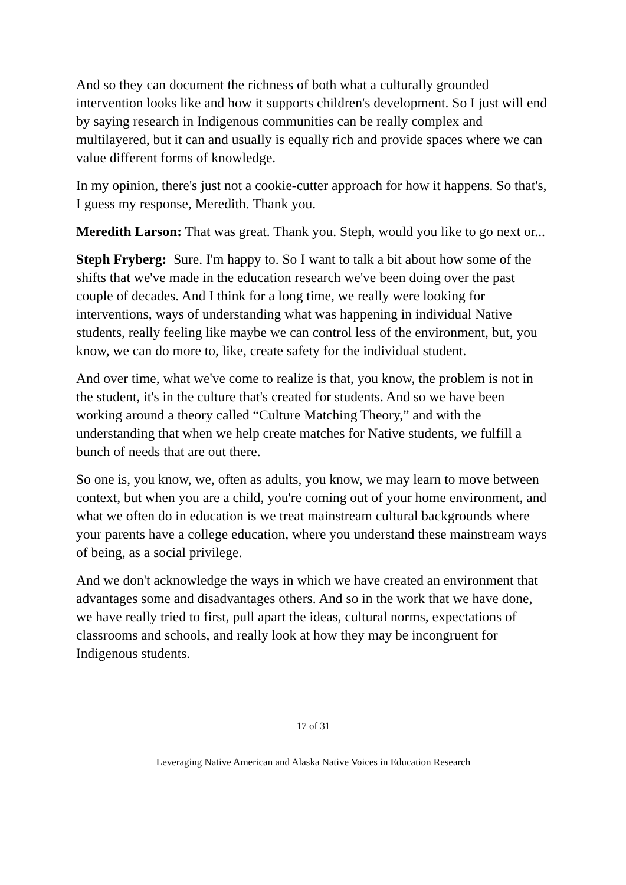And so they can document the richness of both what a culturally grounded intervention looks like and how it supports children's development. So I just will end by saying research in Indigenous communities can be really complex and multilayered, but it can and usually is equally rich and provide spaces where we can value different forms of knowledge.
In my opinion, there's just not a cookie-cutter approach for how it happens. So that's, I guess my response, Meredith. Thank you.
Meredith Larson: That was great. Thank you. Steph, would you like to go next or...
Steph Fryberg: Sure. I'm happy to. So I want to talk a bit about how some of the shifts that we've made in the education research we've been doing over the past couple of decades. And I think for a long time, we really were looking for interventions, ways of understanding what was happening in individual Native students, really feeling like maybe we can control less of the environment, but, you know, we can do more to, like, create safety for the individual student.
And over time, what we've come to realize is that, you know, the problem is not in the student, it's in the culture that's created for students. And so we have been working around a theory called “Culture Matching Theory,” and with the understanding that when we help create matches for Native students, we fulfill a bunch of needs that are out there.
So one is, you know, we, often as adults, you know, we may learn to move between context, but when you are a child, you're coming out of your home environment, and what we often do in education is we treat mainstream cultural backgrounds where your parents have a college education, where you understand these mainstream ways of being, as a social privilege.
And we don't acknowledge the ways in which we have created an environment that advantages some and disadvantages others. And so in the work that we have done, we have really tried to first, pull apart the ideas, cultural norms, expectations of classrooms and schools, and really look at how they may be incongruent for Indigenous students.
17 of 31
Leveraging Native American and Alaska Native Voices in Education Research